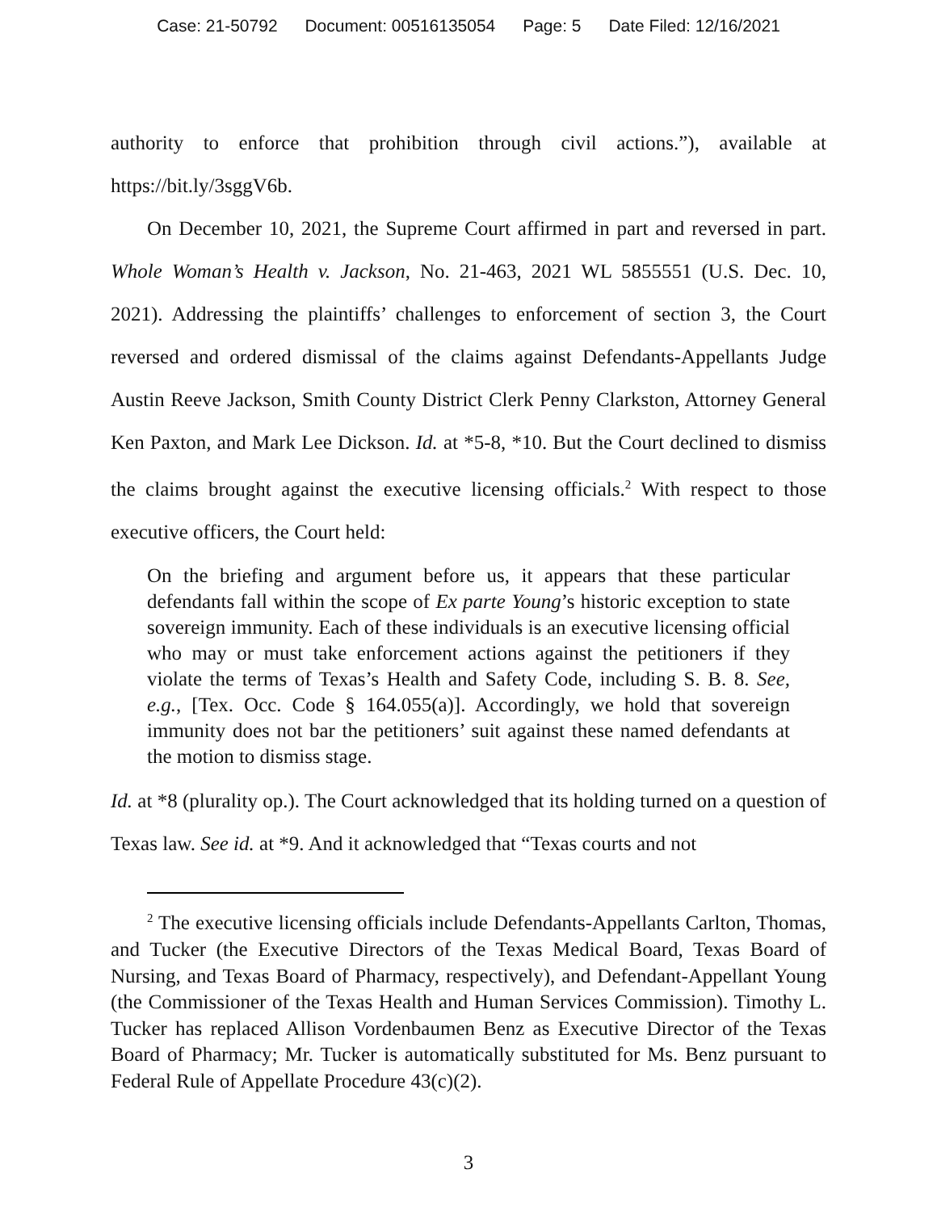Case: 21-50792 Document: 00516135054 Page: 5 Date Filed: 12/16/2021
authority to enforce that prohibition through civil actions.”), available at https://bit.ly/3sggV6b.
On December 10, 2021, the Supreme Court affirmed in part and reversed in part. Whole Woman’s Health v. Jackson, No. 21-463, 2021 WL 5855551 (U.S. Dec. 10, 2021). Addressing the plaintiffs’ challenges to enforcement of section 3, the Court reversed and ordered dismissal of the claims against Defendants-Appellants Judge Austin Reeve Jackson, Smith County District Clerk Penny Clarkston, Attorney General Ken Paxton, and Mark Lee Dickson. Id. at *5-8, *10. But the Court declined to dismiss the claims brought against the executive licensing officials.<sup>2</sup> With respect to those executive officers, the Court held:
On the briefing and argument before us, it appears that these particular defendants fall within the scope of Ex parte Young’s historic exception to state sovereign immunity. Each of these individuals is an executive licensing official who may or must take enforcement actions against the petitioners if they violate the terms of Texas’s Health and Safety Code, including S. B. 8. See, e.g., [Tex. Occ. Code § 164.055(a)]. Accordingly, we hold that sovereign immunity does not bar the petitioners’ suit against these named defendants at the motion to dismiss stage.
Id. at *8 (plurality op.). The Court acknowledged that its holding turned on a question of Texas law. See id. at *9. And it acknowledged that “Texas courts and not
<sup>2</sup> The executive licensing officials include Defendants-Appellants Carlton, Thomas, and Tucker (the Executive Directors of the Texas Medical Board, Texas Board of Nursing, and Texas Board of Pharmacy, respectively), and Defendant-Appellant Young (the Commissioner of the Texas Health and Human Services Commission). Timothy L. Tucker has replaced Allison Vordenbaumen Benz as Executive Director of the Texas Board of Pharmacy; Mr. Tucker is automatically substituted for Ms. Benz pursuant to Federal Rule of Appellate Procedure 43(c)(2).
3